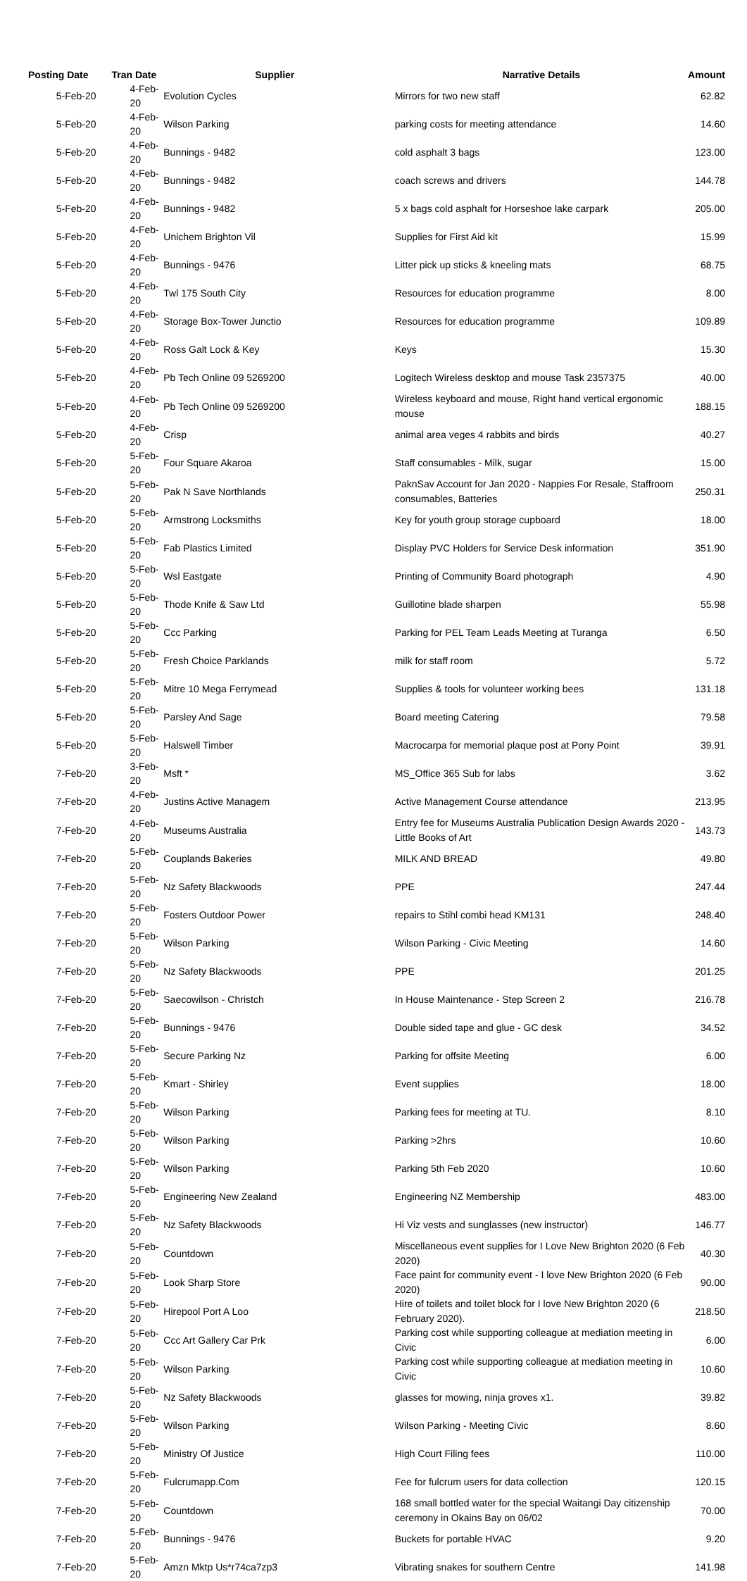| Posting Date | Tran Date | Supplier | Narrative Details | Amount |
| --- | --- | --- | --- | --- |
| 5-Feb-20 | 4-Feb-20 | Evolution Cycles | Mirrors for two new staff | 62.82 |
| 5-Feb-20 | 4-Feb-20 | Wilson Parking | parking costs for meeting attendance | 14.60 |
| 5-Feb-20 | 4-Feb-20 | Bunnings - 9482 | cold asphalt 3 bags | 123.00 |
| 5-Feb-20 | 4-Feb-20 | Bunnings - 9482 | coach screws and drivers | 144.78 |
| 5-Feb-20 | 4-Feb-20 | Bunnings - 9482 | 5 x bags cold asphalt for Horseshoe lake carpark | 205.00 |
| 5-Feb-20 | 4-Feb-20 | Unichem Brighton Vil | Supplies for First Aid kit | 15.99 |
| 5-Feb-20 | 4-Feb-20 | Bunnings - 9476 | Litter pick up sticks & kneeling mats | 68.75 |
| 5-Feb-20 | 4-Feb-20 | Twl 175 South City | Resources for education programme | 8.00 |
| 5-Feb-20 | 4-Feb-20 | Storage Box-Tower Junctio | Resources for education programme | 109.89 |
| 5-Feb-20 | 4-Feb-20 | Ross Galt Lock & Key | Keys | 15.30 |
| 5-Feb-20 | 4-Feb-20 | Pb Tech Online 09 5269200 | Logitech Wireless desktop and mouse Task 2357375 | 40.00 |
| 5-Feb-20 | 4-Feb-20 | Pb Tech Online 09 5269200 | Wireless keyboard and mouse, Right hand vertical ergonomic mouse | 188.15 |
| 5-Feb-20 | 4-Feb-20 | Crisp | animal area veges 4 rabbits and birds | 40.27 |
| 5-Feb-20 | 5-Feb-20 | Four Square Akaroa | Staff consumables - Milk, sugar | 15.00 |
| 5-Feb-20 | 5-Feb-20 | Pak N Save Northlands | PaknSav Account for Jan 2020 - Nappies For Resale, Staffroom consumables, Batteries | 250.31 |
| 5-Feb-20 | 5-Feb-20 | Armstrong Locksmiths | Key for youth group storage cupboard | 18.00 |
| 5-Feb-20 | 5-Feb-20 | Fab Plastics Limited | Display PVC Holders for Service Desk information | 351.90 |
| 5-Feb-20 | 5-Feb-20 | Wsl Eastgate | Printing of Community Board photograph | 4.90 |
| 5-Feb-20 | 5-Feb-20 | Thode Knife & Saw Ltd | Guillotine blade sharpen | 55.98 |
| 5-Feb-20 | 5-Feb-20 | Ccc Parking | Parking for PEL Team Leads Meeting at Turanga | 6.50 |
| 5-Feb-20 | 5-Feb-20 | Fresh Choice Parklands | milk for staff room | 5.72 |
| 5-Feb-20 | 5-Feb-20 | Mitre 10 Mega Ferrymead | Supplies & tools for volunteer working bees | 131.18 |
| 5-Feb-20 | 5-Feb-20 | Parsley And Sage | Board meeting Catering | 79.58 |
| 5-Feb-20 | 5-Feb-20 | Halswell Timber | Macrocarpa for memorial plaque post at Pony Point | 39.91 |
| 7-Feb-20 | 3-Feb-20 | Msft * | MS_Office 365 Sub for labs | 3.62 |
| 7-Feb-20 | 4-Feb-20 | Justins Active Managem | Active Management Course attendance | 213.95 |
| 7-Feb-20 | 4-Feb-20 | Museums Australia | Entry fee for Museums Australia Publication Design Awards 2020 - Little Books of Art | 143.73 |
| 7-Feb-20 | 5-Feb-20 | Couplands Bakeries | MILK AND BREAD | 49.80 |
| 7-Feb-20 | 5-Feb-20 | Nz Safety Blackwoods | PPE | 247.44 |
| 7-Feb-20 | 5-Feb-20 | Fosters Outdoor Power | repairs to Stihl combi head KM131 | 248.40 |
| 7-Feb-20 | 5-Feb-20 | Wilson Parking | Wilson Parking - Civic Meeting | 14.60 |
| 7-Feb-20 | 5-Feb-20 | Nz Safety Blackwoods | PPE | 201.25 |
| 7-Feb-20 | 5-Feb-20 | Saecowilson - Christch | In House Maintenance - Step Screen 2 | 216.78 |
| 7-Feb-20 | 5-Feb-20 | Bunnings - 9476 | Double sided tape and glue - GC desk | 34.52 |
| 7-Feb-20 | 5-Feb-20 | Secure Parking Nz | Parking for offsite Meeting | 6.00 |
| 7-Feb-20 | 5-Feb-20 | Kmart - Shirley | Event supplies | 18.00 |
| 7-Feb-20 | 5-Feb-20 | Wilson Parking | Parking fees for meeting at TU. | 8.10 |
| 7-Feb-20 | 5-Feb-20 | Wilson Parking | Parking >2hrs | 10.60 |
| 7-Feb-20 | 5-Feb-20 | Wilson Parking | Parking 5th Feb 2020 | 10.60 |
| 7-Feb-20 | 5-Feb-20 | Engineering New Zealand | Engineering NZ Membership | 483.00 |
| 7-Feb-20 | 5-Feb-20 | Nz Safety Blackwoods | Hi Viz vests and sunglasses (new instructor) | 146.77 |
| 7-Feb-20 | 5-Feb-20 | Countdown | Miscellaneous event supplies for I Love New Brighton 2020 (6 Feb 2020) | 40.30 |
| 7-Feb-20 | 5-Feb-20 | Look Sharp Store | Face paint for community event - I love New Brighton 2020 (6 Feb 2020) | 90.00 |
| 7-Feb-20 | 5-Feb-20 | Hirepool Port A Loo | Hire of toilets and toilet block for I love New Brighton 2020 (6 February 2020). | 218.50 |
| 7-Feb-20 | 5-Feb-20 | Ccc Art Gallery Car Prk | Parking cost while supporting colleague at mediation meeting in Civic | 6.00 |
| 7-Feb-20 | 5-Feb-20 | Wilson Parking | Parking cost while supporting colleague at mediation meeting in Civic | 10.60 |
| 7-Feb-20 | 5-Feb-20 | Nz Safety Blackwoods | glasses for mowing, ninja groves x1. | 39.82 |
| 7-Feb-20 | 5-Feb-20 | Wilson Parking | Wilson Parking - Meeting Civic | 8.60 |
| 7-Feb-20 | 5-Feb-20 | Ministry Of Justice | High Court Filing fees | 110.00 |
| 7-Feb-20 | 5-Feb-20 | Fulcrumapp.Com | Fee for fulcrum users for data collection | 120.15 |
| 7-Feb-20 | 5-Feb-20 | Countdown | 168 small bottled water for the special Waitangi Day citizenship ceremony in Okains Bay on 06/02 | 70.00 |
| 7-Feb-20 | 5-Feb-20 | Bunnings - 9476 | Buckets for portable HVAC | 9.20 |
| 7-Feb-20 | 5-Feb-20 | Amzn Mktp Us*r74ca7zp3 | Vibrating snakes for southern Centre | 141.98 |